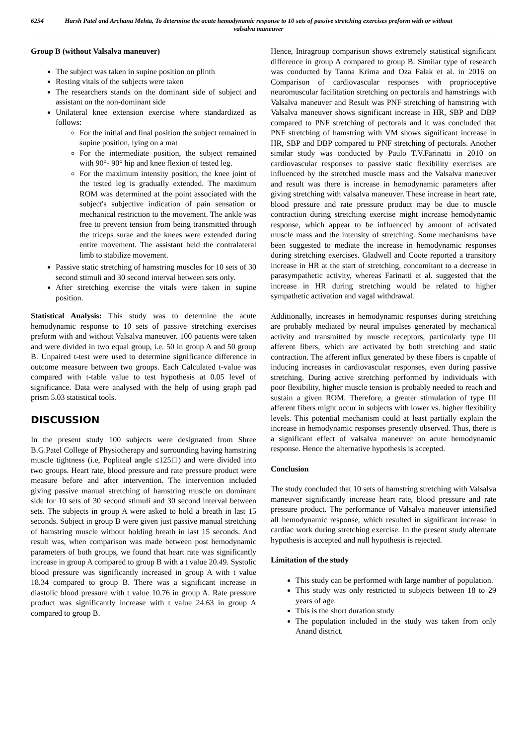6254 Harsh Patel and Archana Mehta, To determine the acute hemodynamic response to 10 sets of passive stretching exercises preform with or without valsalva maneuver
Group B (without Valsalva maneuver)
The subject was taken in supine position on plinth
Resting vitals of the subjects were taken
The researchers stands on the dominant side of subject and assistant on the non-dominant side
Unilateral knee extension exercise where standardized as follows:
For the initial and final position the subject remained in supine position, lying on a mat
For the intermediate position, the subject remained with 90°- 90° hip and knee flexion of tested leg.
For the maximum intensity position, the knee joint of the tested leg is gradually extended. The maximum ROM was determined at the point associated with the subject's subjective indication of pain sensation or mechanical restriction to the movement. The ankle was free to prevent tension from being transmitted through the triceps surae and the knees were extended during entire movement. The assistant held the contralateral limb to stabilize movement.
Passive static stretching of hamstring muscles for 10 sets of 30 second stimuli and 30 second interval between sets only.
After stretching exercise the vitals were taken in supine position.
Statistical Analysis: This study was to determine the acute hemodynamic response to 10 sets of passive stretching exercises preform with and without Valsalva maneuver. 100 patients were taken and were divided in two equal group, i.e. 50 in group A and 50 group B. Unpaired t-test were used to determine significance difference in outcome measure between two groups. Each Calculated t-value was compared with t-table value to test hypothesis at 0.05 level of significance. Data were analysed with the help of using graph pad prism 5.03 statistical tools.
DISCUSSION
In the present study 100 subjects were designated from Shree B.G.Patel College of Physiotherapy and surrounding having hamstring muscle tightness (i.e, Popliteal angle ≤125□) and were divided into two groups. Heart rate, blood pressure and rate pressure product were measure before and after intervention. The intervention included giving passive manual stretching of hamstring muscle on dominant side for 10 sets of 30 second stimuli and 30 second interval between sets. The subjects in group A were asked to hold a breath in last 15 seconds. Subject in group B were given just passive manual stretching of hamstring muscle without holding breath in last 15 seconds. And result was, when comparison was made between post hemodynamic parameters of both groups, we found that heart rate was significantly increase in group A compared to group B with a t value 20.49. Systolic blood pressure was significantly increased in group A with t value 18.34 compared to group B. There was a significant increase in diastolic blood pressure with t value 10.76 in group A. Rate pressure product was significantly increase with t value 24.63 in group A compared to group B.
Hence, Intragroup comparison shows extremely statistical significant difference in group A compared to group B. Similar type of research was conducted by Tanna Krima and Oza Falak et al. in 2016 on Comparison of cardiovascular responses with proprioceptive neuromuscular facilitation stretching on pectorals and hamstrings with Valsalva maneuver and Result was PNF stretching of hamstring with Valsalva maneuver shows significant increase in HR, SBP and DBP compared to PNF stretching of pectorals and it was concluded that PNF stretching of hamstring with VM shows significant increase in HR, SBP and DBP compared to PNF stretching of pectorals. Another similar study was conducted by Paulo T.V.Farinatti in 2010 on cardiovascular responses to passive static flexibility exercises are influenced by the stretched muscle mass and the Valsalva maneuver and result was there is increase in hemodynamic parameters after giving stretching with valsalva maneuver. These increase in heart rate, blood pressure and rate pressure product may be due to muscle contraction during stretching exercise might increase hemodynamic response, which appear to be influenced by amount of activated muscle mass and the intensity of stretching. Some mechanisms have been suggested to mediate the increase in hemodynamic responses during stretching exercises. Gladwell and Coote reported a transitory increase in HR at the start of stretching, concomitant to a decrease in parasympathetic activity, whereas Farinatti et al. suggested that the increase in HR during stretching would be related to higher sympathetic activation and vagal withdrawal.
Additionally, increases in hemodynamic responses during stretching are probably mediated by neural impulses generated by mechanical activity and transmitted by muscle receptors, particularly type III afferent fibers, which are activated by both stretching and static contraction. The afferent influx generated by these fibers is capable of inducing increases in cardiovascular responses, even during passive stretching. During active stretching performed by individuals with poor flexibility, higher muscle tension is probably needed to reach and sustain a given ROM. Therefore, a greater stimulation of type III afferent fibers might occur in subjects with lower vs. higher flexibility levels. This potential mechanism could at least partially explain the increase in hemodynamic responses presently observed. Thus, there is a significant effect of valsalva maneuver on acute hemodynamic response. Hence the alternative hypothesis is accepted.
Conclusion
The study concluded that 10 sets of hamstring stretching with Valsalva maneuver significantly increase heart rate, blood pressure and rate pressure product. The performance of Valsalva maneuver intensified all hemodynamic response, which resulted in significant increase in cardiac work during stretching exercise. In the present study alternate hypothesis is accepted and null hypothesis is rejected.
Limitation of the study
This study can be performed with large number of population.
This study was only restricted to subjects between 18 to 29 years of age.
This is the short duration study
The population included in the study was taken from only Anand district.